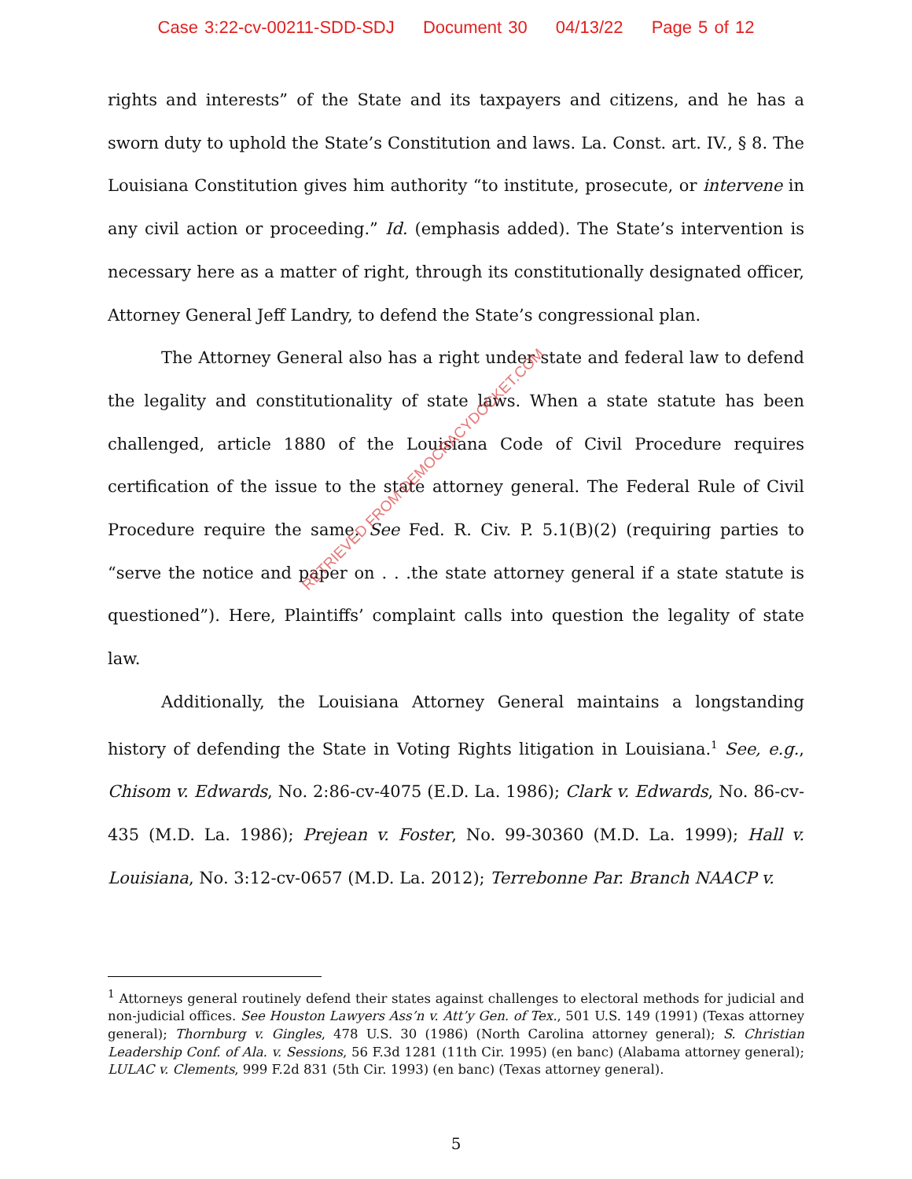Case 3:22-cv-00211-SDD-SDJ Document 30 04/13/22 Page 5 of 12
rights and interests” of the State and its taxpayers and citizens, and he has a sworn duty to uphold the State’s Constitution and laws. La. Const. art. IV., § 8. The Louisiana Constitution gives him authority “to institute, prosecute, or intervene in any civil action or proceeding.” Id. (emphasis added). The State’s intervention is necessary here as a matter of right, through its constitutionally designated officer, Attorney General Jeff Landry, to defend the State’s congressional plan.
The Attorney General also has a right under state and federal law to defend the legality and constitutionality of state laws. When a state statute has been challenged, article 1880 of the Louisiana Code of Civil Procedure requires certification of the issue to the state attorney general. The Federal Rule of Civil Procedure require the same. See Fed. R. Civ. P. 5.1(B)(2) (requiring parties to “serve the notice and paper on . . .the state attorney general if a state statute is questioned”). Here, Plaintiffs’ complaint calls into question the legality of state law.
Additionally, the Louisiana Attorney General maintains a longstanding history of defending the State in Voting Rights litigation in Louisiana.<sup>1</sup> See, e.g., Chisom v. Edwards, No. 2:86-cv-4075 (E.D. La. 1986); Clark v. Edwards, No. 86-cv-435 (M.D. La. 1986); Prejean v. Foster, No. 99-30360 (M.D. La. 1999); Hall v. Louisiana, No. 3:12-cv-0657 (M.D. La. 2012); Terrebonne Par. Branch NAACP v.
<sup>1</sup> Attorneys general routinely defend their states against challenges to electoral methods for judicial and non-judicial offices. See Houston Lawyers Ass’n v. Att’y Gen. of Tex., 501 U.S. 149 (1991) (Texas attorney general); Thornburg v. Gingles, 478 U.S. 30 (1986) (North Carolina attorney general); S. Christian Leadership Conf. of Ala. v. Sessions, 56 F.3d 1281 (11th Cir. 1995) (en banc) (Alabama attorney general); LULAC v. Clements, 999 F.2d 831 (5th Cir. 1993) (en banc) (Texas attorney general).
5
RETRIEVED FROM DEMOCRACYDOCKET.COM